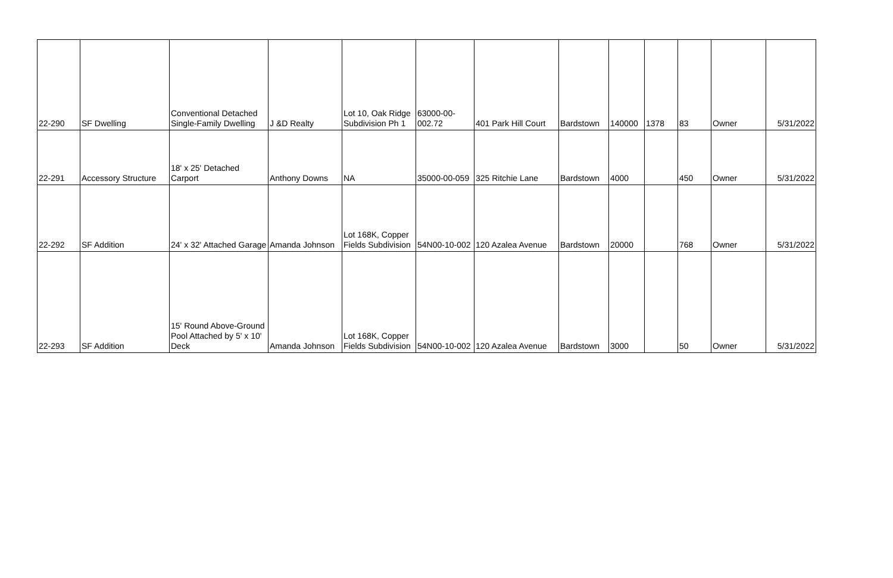| 22-290 | SF Dwelling | Conventional Detached Single-Family Dwelling | J &D Realty | Lot 10, Oak Ridge Subdivision Ph 1 | 63000-00-002.72 | 401 Park Hill Court | Bardstown | 140000 | 1378 | 83 | Owner | 5/31/2022 |
| 22-291 | Accessory Structure | 18' x 25' Detached Carport | Anthony Downs | NA | 35000-00-059 | 325 Ritchie Lane | Bardstown | 4000 | | 450 | Owner | 5/31/2022 |
| 22-292 | SF Addition | 24' x 32' Attached Garage | Amanda Johnson | Lot 168K, Copper Fields Subdivision | 54N00-10-002 | 120 Azalea Avenue | Bardstown | 20000 | | 768 | Owner | 5/31/2022 |
| 22-293 | SF Addition | 15' Round Above-Ground Pool Attached by 5' x 10' Deck | Amanda Johnson | Lot 168K, Copper Fields Subdivision | 54N00-10-002 | 120 Azalea Avenue | Bardstown | 3000 | | 50 | Owner | 5/31/2022 |